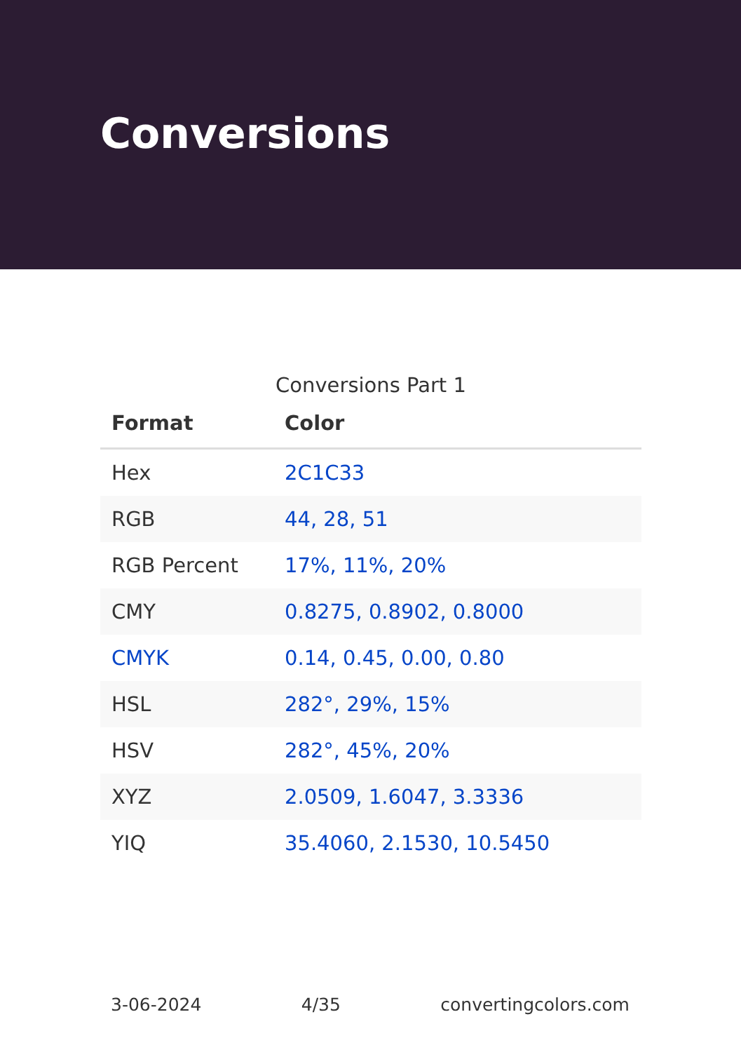Conversions
Conversions Part 1
| Format | Color |
| --- | --- |
| Hex | 2C1C33 |
| RGB | 44, 28, 51 |
| RGB Percent | 17%, 11%, 20% |
| CMY | 0.8275, 0.8902, 0.8000 |
| CMYK | 0.14, 0.45, 0.00, 0.80 |
| HSL | 282°, 29%, 15% |
| HSV | 282°, 45%, 20% |
| XYZ | 2.0509, 1.6047, 3.3336 |
| YIQ | 35.4060, 2.1530, 10.5450 |
3-06-2024 4/35 convertingcolors.com